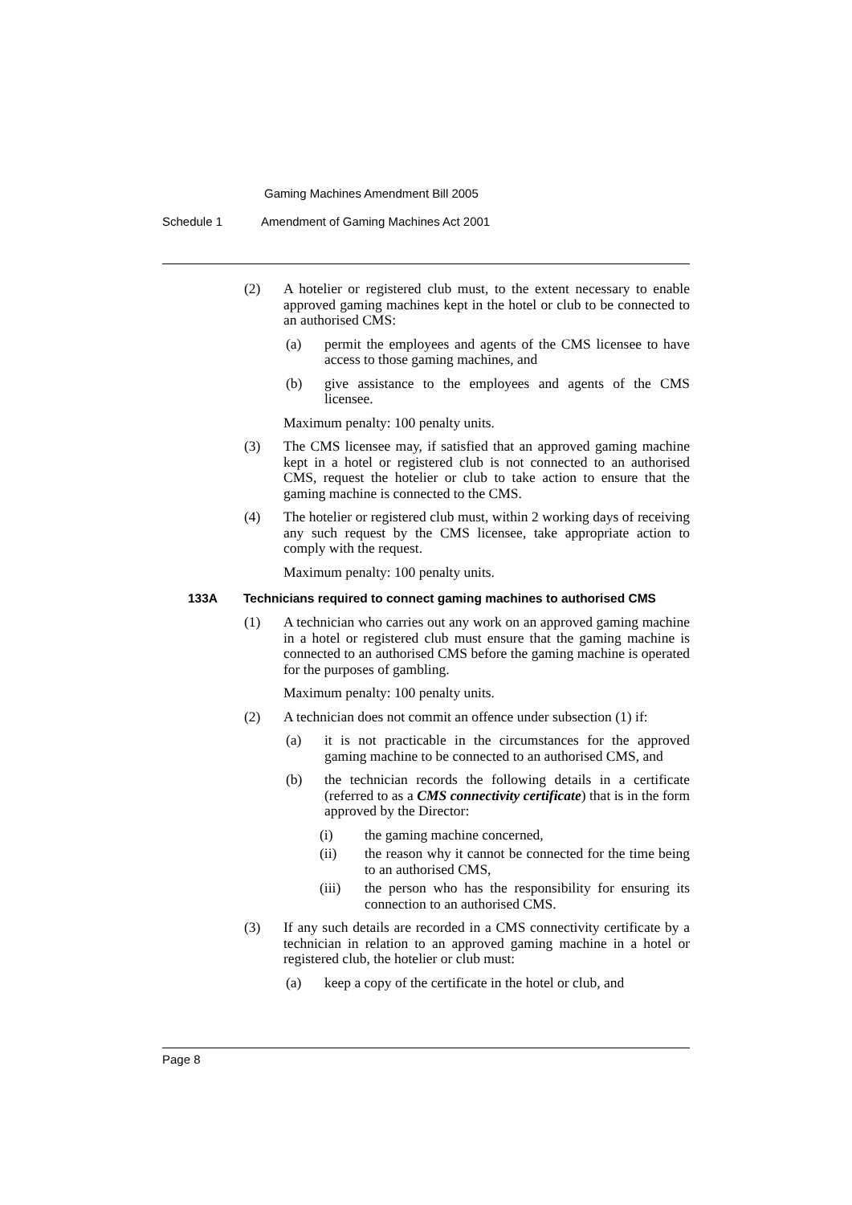Gaming Machines Amendment Bill 2005
Schedule 1 Amendment of Gaming Machines Act 2001
(2) A hotelier or registered club must, to the extent necessary to enable approved gaming machines kept in the hotel or club to be connected to an authorised CMS:
(a) permit the employees and agents of the CMS licensee to have access to those gaming machines, and
(b) give assistance to the employees and agents of the CMS licensee.
Maximum penalty: 100 penalty units.
(3) The CMS licensee may, if satisfied that an approved gaming machine kept in a hotel or registered club is not connected to an authorised CMS, request the hotelier or club to take action to ensure that the gaming machine is connected to the CMS.
(4) The hotelier or registered club must, within 2 working days of receiving any such request by the CMS licensee, take appropriate action to comply with the request.
Maximum penalty: 100 penalty units.
133A Technicians required to connect gaming machines to authorised CMS
(1) A technician who carries out any work on an approved gaming machine in a hotel or registered club must ensure that the gaming machine is connected to an authorised CMS before the gaming machine is operated for the purposes of gambling.
Maximum penalty: 100 penalty units.
(2) A technician does not commit an offence under subsection (1) if:
(a) it is not practicable in the circumstances for the approved gaming machine to be connected to an authorised CMS, and
(b) the technician records the following details in a certificate (referred to as a CMS connectivity certificate) that is in the form approved by the Director:
(i) the gaming machine concerned,
(ii) the reason why it cannot be connected for the time being to an authorised CMS,
(iii) the person who has the responsibility for ensuring its connection to an authorised CMS.
(3) If any such details are recorded in a CMS connectivity certificate by a technician in relation to an approved gaming machine in a hotel or registered club, the hotelier or club must:
(a) keep a copy of the certificate in the hotel or club, and
Page 8